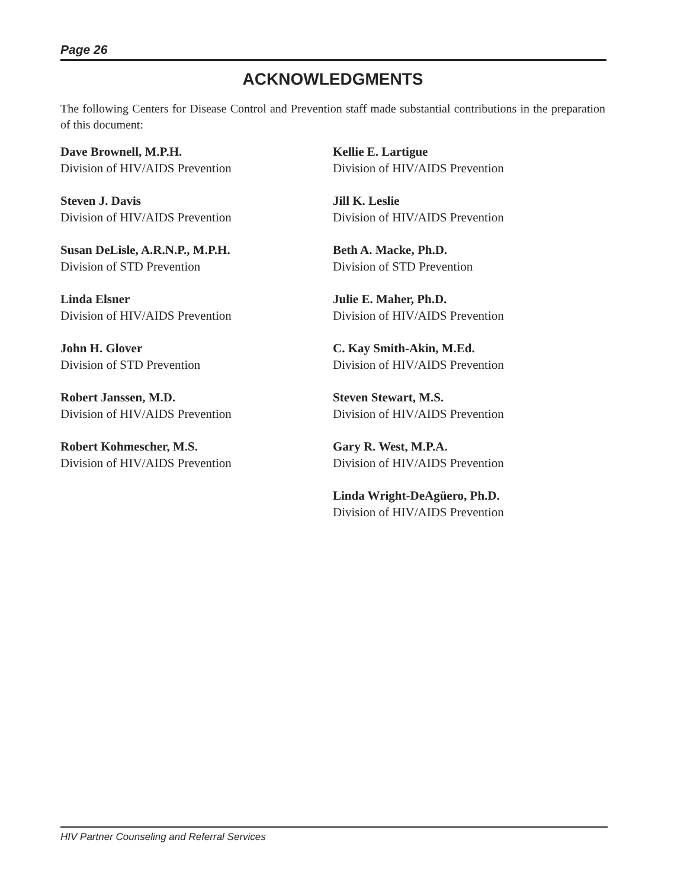Page 26
ACKNOWLEDGMENTS
The following Centers for Disease Control and Prevention staff made substantial contributions in the preparation of this document:
Dave Brownell, M.P.H.
Division of HIV/AIDS Prevention
Steven J. Davis
Division of HIV/AIDS Prevention
Susan DeLisle, A.R.N.P., M.P.H.
Division of STD Prevention
Linda Elsner
Division of HIV/AIDS Prevention
John H. Glover
Division of STD Prevention
Robert Janssen, M.D.
Division of HIV/AIDS Prevention
Robert Kohmescher, M.S.
Division of HIV/AIDS Prevention
Kellie E. Lartigue
Division of HIV/AIDS Prevention
Jill K. Leslie
Division of HIV/AIDS Prevention
Beth A. Macke, Ph.D.
Division of STD Prevention
Julie E. Maher, Ph.D.
Division of HIV/AIDS Prevention
C. Kay Smith-Akin, M.Ed.
Division of HIV/AIDS Prevention
Steven Stewart, M.S.
Division of HIV/AIDS Prevention
Gary R. West, M.P.A.
Division of HIV/AIDS Prevention
Linda Wright-DeAgüero, Ph.D.
Division of HIV/AIDS Prevention
HIV Partner Counseling and Referral Services